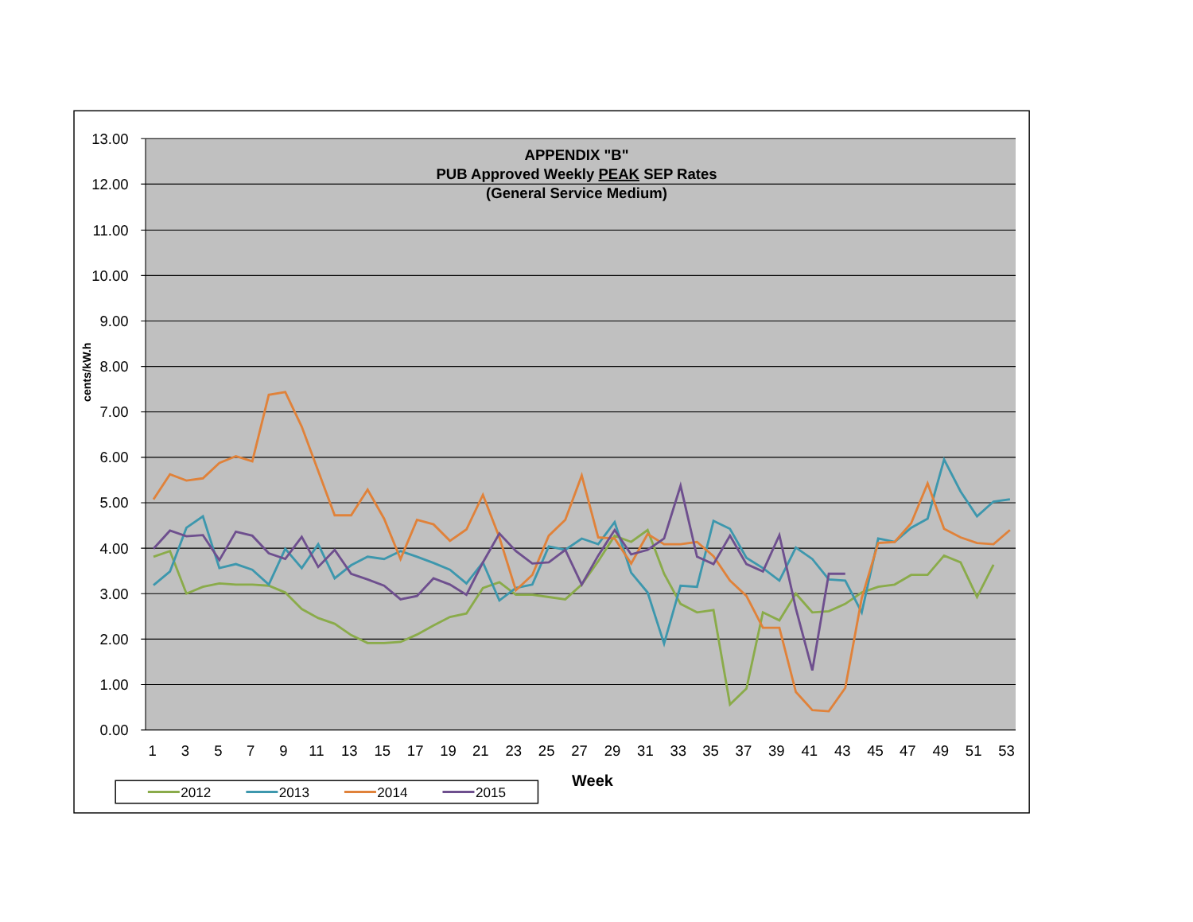13.00
12.00
11.00
10.00
9.00
8.00
7.00
6.00
5.00
4.00
3.00
2.00
1.00
0.00
cents/kW.h
APPENDIX "B"
PUB Approved Weekly PEAK SEP Rates
(General Service Medium)
1
3
5
7
9
11
13
15
17
19
21
23
25
27
29
31
33
35
37
39
41
43
45
47
49
51
53
Week
2012
2013
2014
2015